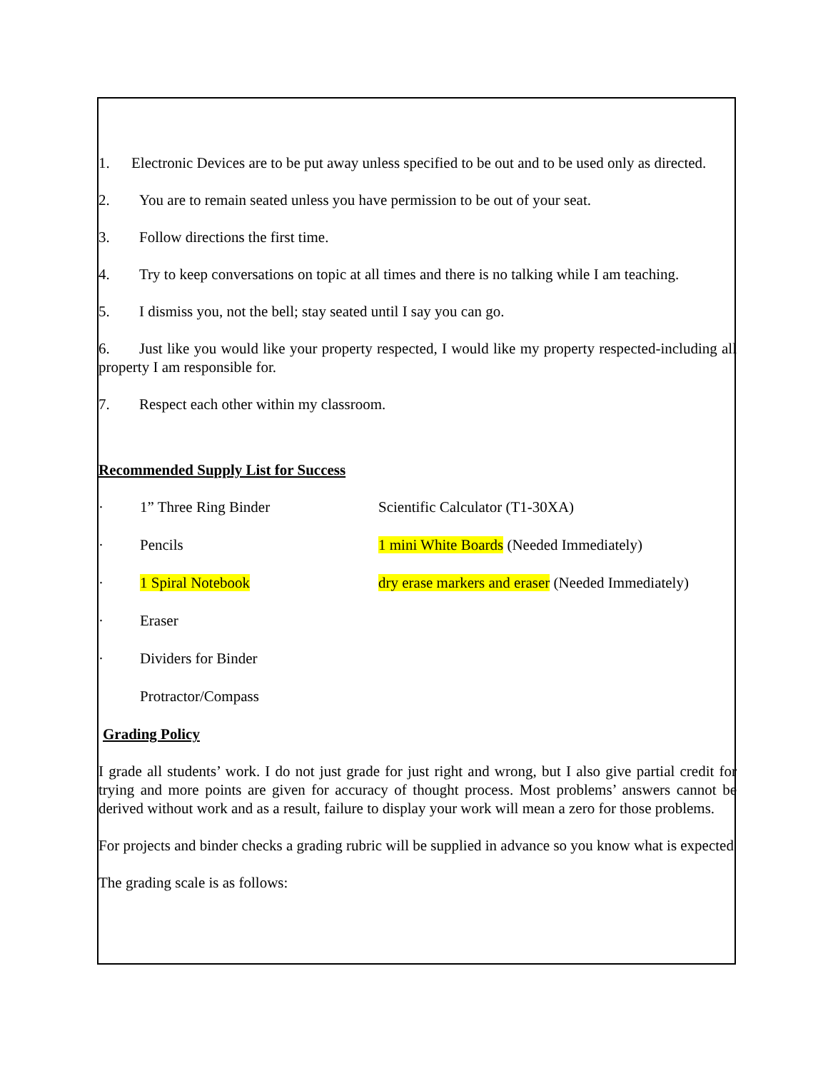1. Electronic Devices are to be put away unless specified to be out and to be used only as directed.
2. You are to remain seated unless you have permission to be out of your seat.
3. Follow directions the first time.
4. Try to keep conversations on topic at all times and there is no talking while I am teaching.
5. I dismiss you, not the bell; stay seated until I say you can go.
6. Just like you would like your property respected, I would like my property respected-including all property I am responsible for.
7. Respect each other within my classroom.
Recommended Supply List for Success
· 1” Three Ring Binder Scientific Calculator (T1-30XA)
· Pencils 1 mini White Boards (Needed Immediately)
· 1 Spiral Notebook dry erase markers and eraser (Needed Immediately)
· Eraser
· Dividers for Binder
Protractor/Compass
Grading Policy
I grade all students’ work. I do not just grade for just right and wrong, but I also give partial credit for trying and more points are given for accuracy of thought process. Most problems’ answers cannot be derived without work and as a result, failure to display your work will mean a zero for those problems.
For projects and binder checks a grading rubric will be supplied in advance so you know what is expected
The grading scale is as follows: